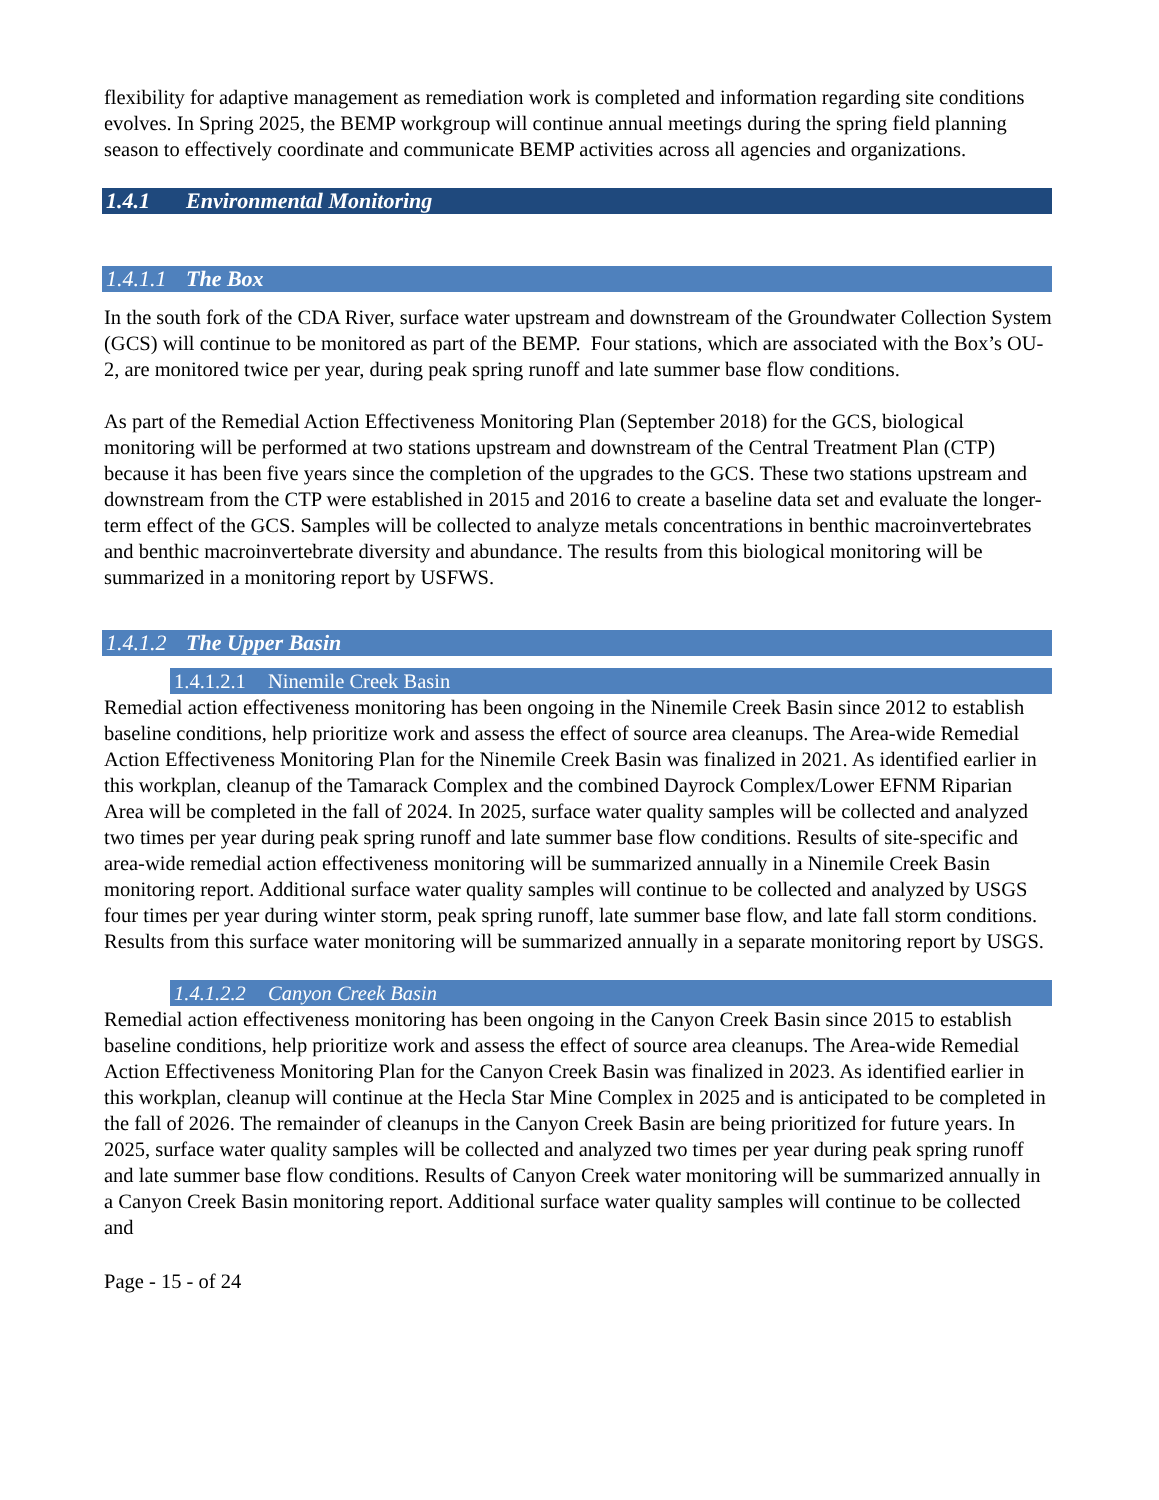flexibility for adaptive management as remediation work is completed and information regarding site conditions evolves. In Spring 2025, the BEMP workgroup will continue annual meetings during the spring field planning season to effectively coordinate and communicate BEMP activities across all agencies and organizations.
1.4.1 Environmental Monitoring
1.4.1.1 The Box
In the south fork of the CDA River, surface water upstream and downstream of the Groundwater Collection System (GCS) will continue to be monitored as part of the BEMP. Four stations, which are associated with the Box’s OU-2, are monitored twice per year, during peak spring runoff and late summer base flow conditions.
As part of the Remedial Action Effectiveness Monitoring Plan (September 2018) for the GCS, biological monitoring will be performed at two stations upstream and downstream of the Central Treatment Plan (CTP) because it has been five years since the completion of the upgrades to the GCS. These two stations upstream and downstream from the CTP were established in 2015 and 2016 to create a baseline data set and evaluate the longer-term effect of the GCS. Samples will be collected to analyze metals concentrations in benthic macroinvertebrates and benthic macroinvertebrate diversity and abundance. The results from this biological monitoring will be summarized in a monitoring report by USFWS.
1.4.1.2 The Upper Basin
1.4.1.2.1 Ninemile Creek Basin
Remedial action effectiveness monitoring has been ongoing in the Ninemile Creek Basin since 2012 to establish baseline conditions, help prioritize work and assess the effect of source area cleanups. The Area-wide Remedial Action Effectiveness Monitoring Plan for the Ninemile Creek Basin was finalized in 2021. As identified earlier in this workplan, cleanup of the Tamarack Complex and the combined Dayrock Complex/Lower EFNM Riparian Area will be completed in the fall of 2024. In 2025, surface water quality samples will be collected and analyzed two times per year during peak spring runoff and late summer base flow conditions. Results of site-specific and area-wide remedial action effectiveness monitoring will be summarized annually in a Ninemile Creek Basin monitoring report. Additional surface water quality samples will continue to be collected and analyzed by USGS four times per year during winter storm, peak spring runoff, late summer base flow, and late fall storm conditions. Results from this surface water monitoring will be summarized annually in a separate monitoring report by USGS.
1.4.1.2.2 Canyon Creek Basin
Remedial action effectiveness monitoring has been ongoing in the Canyon Creek Basin since 2015 to establish baseline conditions, help prioritize work and assess the effect of source area cleanups. The Area-wide Remedial Action Effectiveness Monitoring Plan for the Canyon Creek Basin was finalized in 2023. As identified earlier in this workplan, cleanup will continue at the Hecla Star Mine Complex in 2025 and is anticipated to be completed in the fall of 2026. The remainder of cleanups in the Canyon Creek Basin are being prioritized for future years. In 2025, surface water quality samples will be collected and analyzed two times per year during peak spring runoff and late summer base flow conditions. Results of Canyon Creek water monitoring will be summarized annually in a Canyon Creek Basin monitoring report. Additional surface water quality samples will continue to be collected and
Page - 15 - of 24